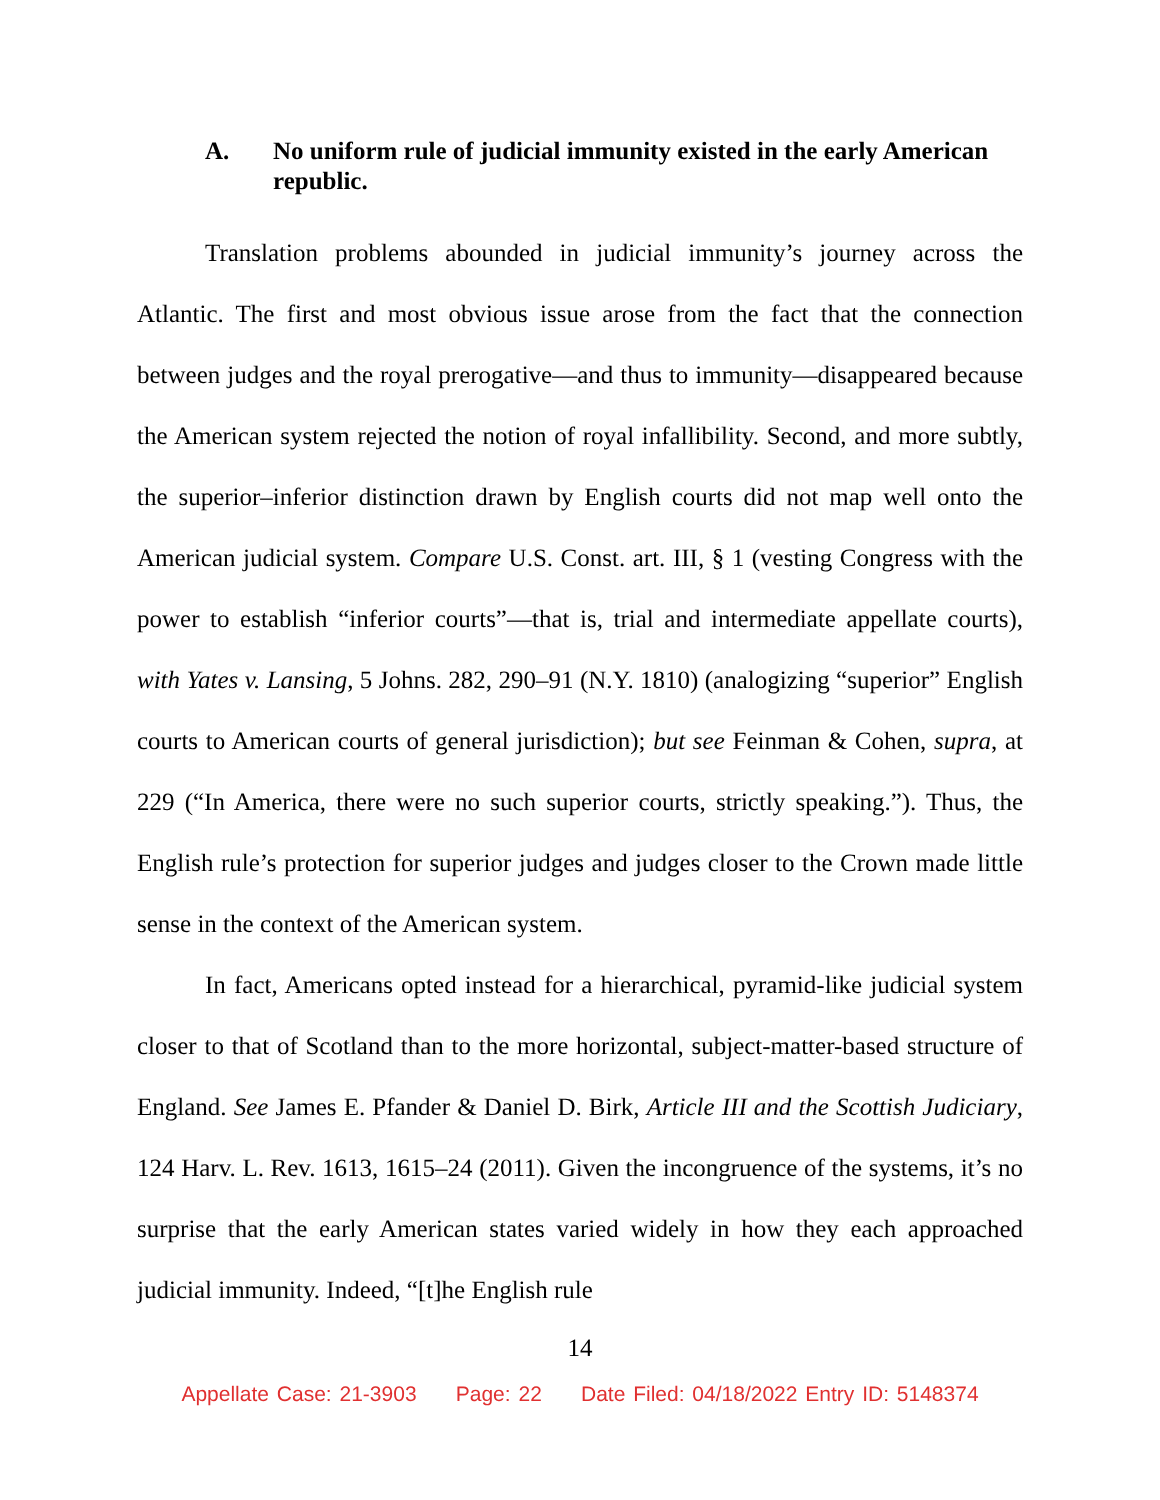A. No uniform rule of judicial immunity existed in the early American republic.
Translation problems abounded in judicial immunity’s journey across the Atlantic. The first and most obvious issue arose from the fact that the connection between judges and the royal prerogative—and thus to immunity—disappeared because the American system rejected the notion of royal infallibility. Second, and more subtly, the superior–inferior distinction drawn by English courts did not map well onto the American judicial system. Compare U.S. Const. art. III, § 1 (vesting Congress with the power to establish “inferior courts”—that is, trial and intermediate appellate courts), with Yates v. Lansing, 5 Johns. 282, 290–91 (N.Y. 1810) (analogizing “superior” English courts to American courts of general jurisdiction); but see Feinman & Cohen, supra, at 229 (“In America, there were no such superior courts, strictly speaking.”). Thus, the English rule’s protection for superior judges and judges closer to the Crown made little sense in the context of the American system.
In fact, Americans opted instead for a hierarchical, pyramid-like judicial system closer to that of Scotland than to the more horizontal, subject-matter-based structure of England. See James E. Pfander & Daniel D. Birk, Article III and the Scottish Judiciary, 124 Harv. L. Rev. 1613, 1615–24 (2011). Given the incongruence of the systems, it’s no surprise that the early American states varied widely in how they each approached judicial immunity. Indeed, “[t]he English rule
14
Appellate Case: 21-3903 Page: 22 Date Filed: 04/18/2022 Entry ID: 5148374